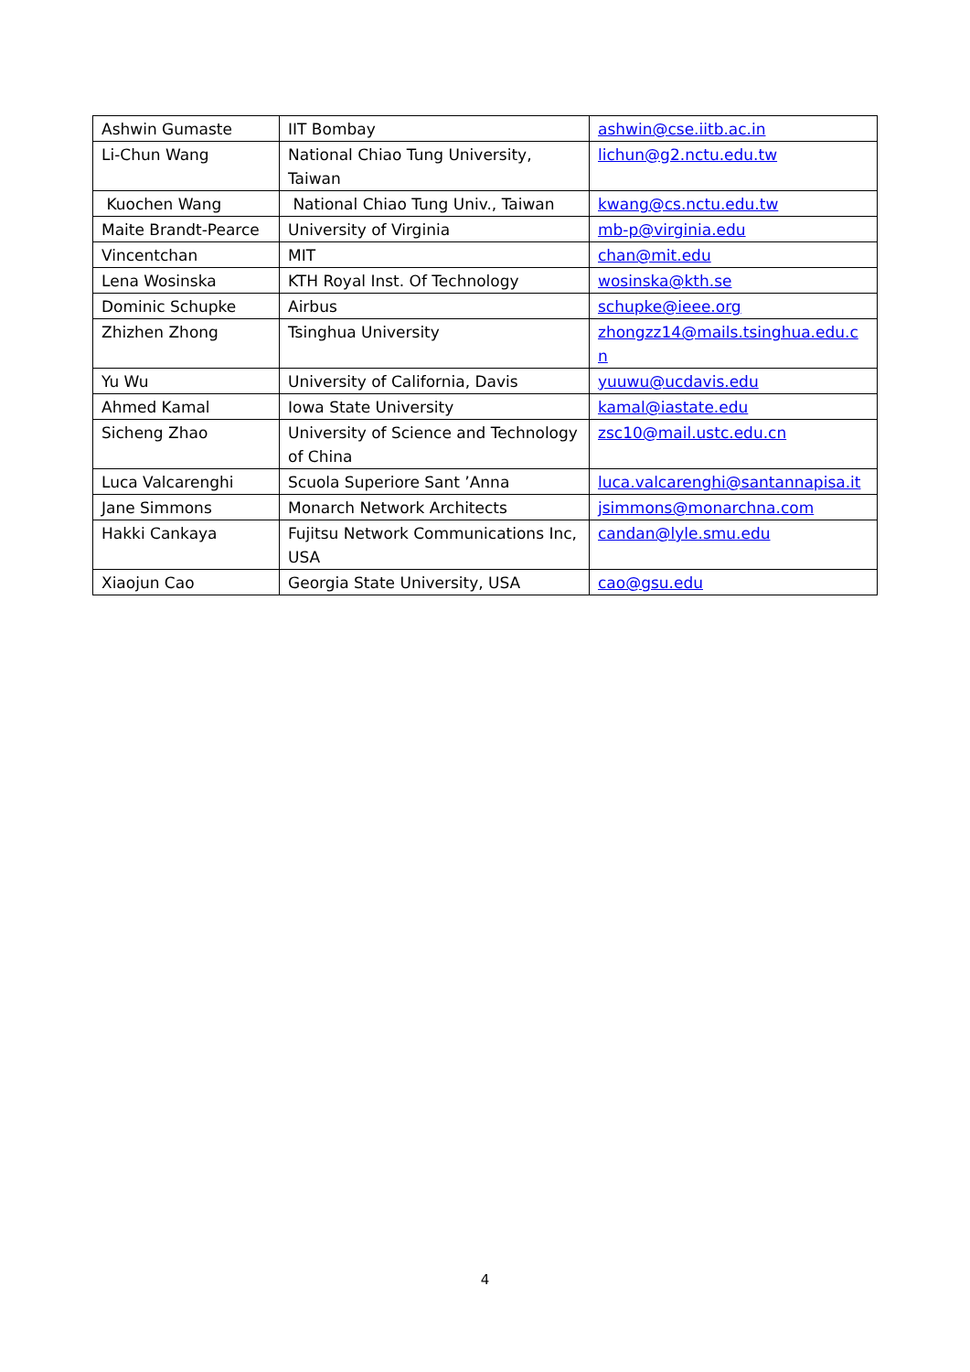| Ashwin Gumaste | IIT Bombay | ashwin@cse.iitb.ac.in |
| Li-Chun Wang | National Chiao Tung University, Taiwan | lichun@g2.nctu.edu.tw |
| Kuochen Wang | National Chiao Tung Univ., Taiwan | kwang@cs.nctu.edu.tw |
| Maite Brandt-Pearce | University of Virginia | mb-p@virginia.edu |
| Vincentchan | MIT | chan@mit.edu |
| Lena Wosinska | KTH Royal Inst. Of Technology | wosinska@kth.se |
| Dominic Schupke | Airbus | schupke@ieee.org |
| Zhizhen Zhong | Tsinghua University | zhongzz14@mails.tsinghua.edu.c n |
| Yu Wu | University of California, Davis | yuuwu@ucdavis.edu |
| Ahmed Kamal | Iowa State University | kamal@iastate.edu |
| Sicheng Zhao | University of Science and Technology of China | zsc10@mail.ustc.edu.cn |
| Luca Valcarenghi | Scuola Superiore Sant ’Anna | luca.valcarenghi@santannapisa.it |
| Jane Simmons | Monarch Network Architects | jsimmons@monarchna.com |
| Hakki Cankaya | Fujitsu Network Communications Inc, USA | candan@lyle.smu.edu |
| Xiaojun Cao | Georgia State University, USA | cao@gsu.edu |
4